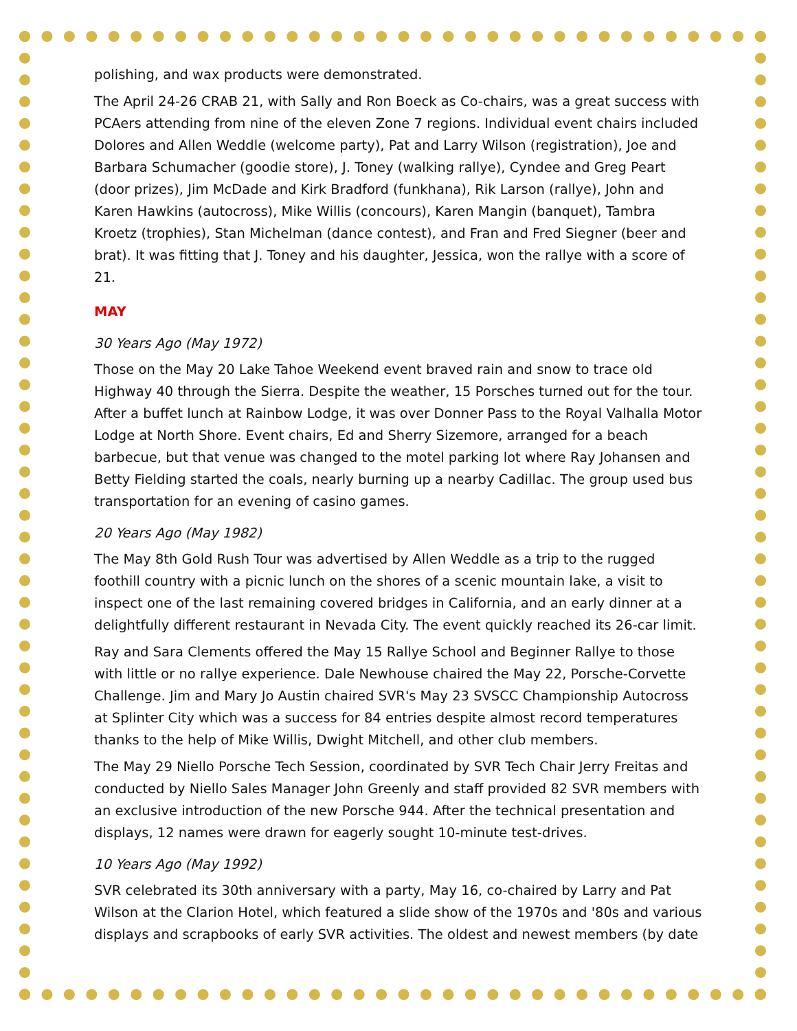polishing, and wax products were demonstrated.
The April 24-26 CRAB 21, with Sally and Ron Boeck as Co-chairs, was a great success with PCAers attending from nine of the eleven Zone 7 regions. Individual event chairs included Dolores and Allen Weddle (welcome party), Pat and Larry Wilson (registration), Joe and Barbara Schumacher (goodie store), J. Toney (walking rallye), Cyndee and Greg Peart (door prizes), Jim McDade and Kirk Bradford (funkhana), Rik Larson (rallye), John and Karen Hawkins (autocross), Mike Willis (concours), Karen Mangin (banquet), Tambra Kroetz (trophies), Stan Michelman (dance contest), and Fran and Fred Siegner (beer and brat). It was fitting that J. Toney and his daughter, Jessica, won the rallye with a score of 21.
MAY
30 Years Ago (May 1972)
Those on the May 20 Lake Tahoe Weekend event braved rain and snow to trace old Highway 40 through the Sierra. Despite the weather, 15 Porsches turned out for the tour. After a buffet lunch at Rainbow Lodge, it was over Donner Pass to the Royal Valhalla Motor Lodge at North Shore. Event chairs, Ed and Sherry Sizemore, arranged for a beach barbecue, but that venue was changed to the motel parking lot where Ray Johansen and Betty Fielding started the coals, nearly burning up a nearby Cadillac. The group used bus transportation for an evening of casino games.
20 Years Ago (May 1982)
The May 8th Gold Rush Tour was advertised by Allen Weddle as a trip to the rugged foothill country with a picnic lunch on the shores of a scenic mountain lake, a visit to inspect one of the last remaining covered bridges in California, and an early dinner at a delightfully different restaurant in Nevada City. The event quickly reached its 26-car limit.
Ray and Sara Clements offered the May 15 Rallye School and Beginner Rallye to those with little or no rallye experience. Dale Newhouse chaired the May 22, Porsche-Corvette Challenge. Jim and Mary Jo Austin chaired SVR's May 23 SVSCC Championship Autocross at Splinter City which was a success for 84 entries despite almost record temperatures thanks to the help of Mike Willis, Dwight Mitchell, and other club members.
The May 29 Niello Porsche Tech Session, coordinated by SVR Tech Chair Jerry Freitas and conducted by Niello Sales Manager John Greenly and staff provided 82 SVR members with an exclusive introduction of the new Porsche 944. After the technical presentation and displays, 12 names were drawn for eagerly sought 10-minute test-drives.
10 Years Ago (May 1992)
SVR celebrated its 30th anniversary with a party, May 16, co-chaired by Larry and Pat Wilson at the Clarion Hotel, which featured a slide show of the 1970s and '80s and various displays and scrapbooks of early SVR activities. The oldest and newest members (by date